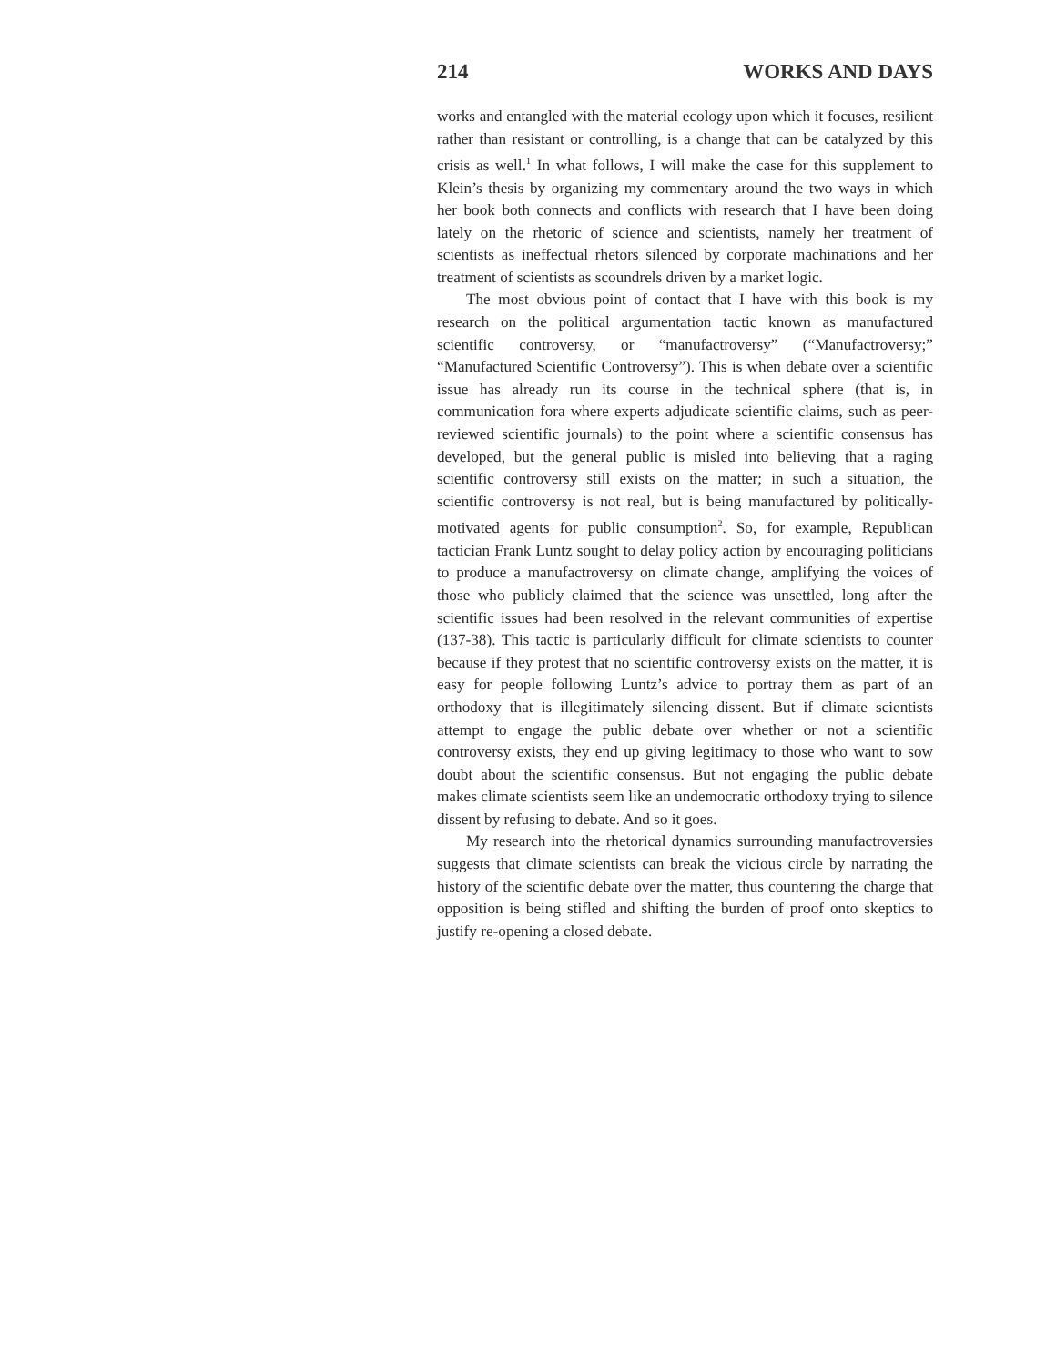214 WORKS AND DAYS
works and entangled with the material ecology upon which it focuses, resilient rather than resistant or controlling, is a change that can be catalyzed by this crisis as well.<sup>1</sup> In what follows, I will make the case for this supplement to Klein’s thesis by organizing my commentary around the two ways in which her book both connects and conflicts with research that I have been doing lately on the rhetoric of science and scientists, namely her treatment of scientists as ineffectual rhetors silenced by corporate machinations and her treatment of scientists as scoundrels driven by a market logic.
The most obvious point of contact that I have with this book is my research on the political argumentation tactic known as manufactured scientific controversy, or “manufactroversy” (“Manufactroversy;” “Manufactured Scientific Controversy”). This is when debate over a scientific issue has already run its course in the technical sphere (that is, in communication fora where experts adjudicate scientific claims, such as peer-reviewed scientific journals) to the point where a scientific consensus has developed, but the general public is misled into believing that a raging scientific controversy still exists on the matter; in such a situation, the scientific controversy is not real, but is being manufactured by politically-motivated agents for public consumption<sup>2</sup>. So, for example, Republican tactician Frank Luntz sought to delay policy action by encouraging politicians to produce a manufactroversy on climate change, amplifying the voices of those who publicly claimed that the science was unsettled, long after the scientific issues had been resolved in the relevant communities of expertise (137-38). This tactic is particularly difficult for climate scientists to counter because if they protest that no scientific controversy exists on the matter, it is easy for people following Luntz’s advice to portray them as part of an orthodoxy that is illegitimately silencing dissent. But if climate scientists attempt to engage the public debate over whether or not a scientific controversy exists, they end up giving legitimacy to those who want to sow doubt about the scientific consensus. But not engaging the public debate makes climate scientists seem like an undemocratic orthodoxy trying to silence dissent by refusing to debate. And so it goes.
My research into the rhetorical dynamics surrounding manufactroversies suggests that climate scientists can break the vicious circle by narrating the history of the scientific debate over the matter, thus countering the charge that opposition is being stifled and shifting the burden of proof onto skeptics to justify re-opening a closed debate.